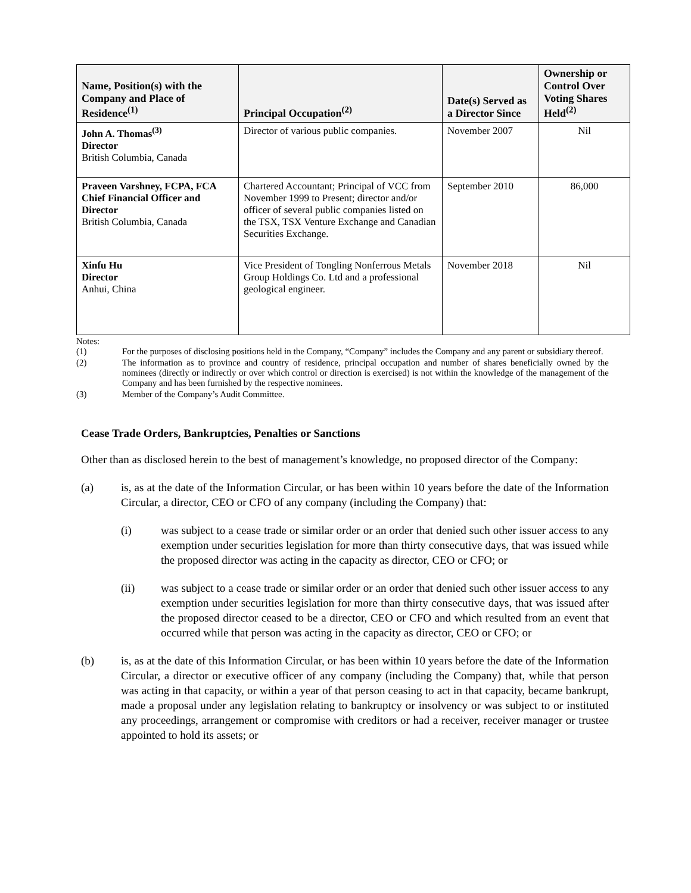| Name, Position(s) with the Company and Place of Residence<sup>(1)</sup> | Principal Occupation<sup>(2)</sup> | Date(s) Served as a Director Since | Ownership or Control Over Voting Shares Held<sup>(2)</sup> |
| --- | --- | --- | --- |
| John A. Thomas<sup>(3)</sup> Director British Columbia, Canada | Director of various public companies. | November 2007 | Nil |
| Praveen Varshney, FCPA, FCA Chief Financial Officer and Director British Columbia, Canada | Chartered Accountant; Principal of VCC from November 1999 to Present; director and/or officer of several public companies listed on the TSX, TSX Venture Exchange and Canadian Securities Exchange. | September 2010 | 86,000 |
| Xinfu Hu Director Anhui, China | Vice President of Tongling Nonferrous Metals Group Holdings Co. Ltd and a professional geological engineer. | November 2018 | Nil |
Notes:
(1) For the purposes of disclosing positions held in the Company, “Company” includes the Company and any parent or subsidiary thereof.
(2) The information as to province and country of residence, principal occupation and number of shares beneficially owned by the nominees (directly or indirectly or over which control or direction is exercised) is not within the knowledge of the management of the Company and has been furnished by the respective nominees.
(3) Member of the Company’s Audit Committee.
Cease Trade Orders, Bankruptcies, Penalties or Sanctions
Other than as disclosed herein to the best of management’s knowledge, no proposed director of the Company:
(a) is, as at the date of the Information Circular, or has been within 10 years before the date of the Information Circular, a director, CEO or CFO of any company (including the Company) that:
(i) was subject to a cease trade or similar order or an order that denied such other issuer access to any exemption under securities legislation for more than thirty consecutive days, that was issued while the proposed director was acting in the capacity as director, CEO or CFO; or
(ii) was subject to a cease trade or similar order or an order that denied such other issuer access to any exemption under securities legislation for more than thirty consecutive days, that was issued after the proposed director ceased to be a director, CEO or CFO and which resulted from an event that occurred while that person was acting in the capacity as director, CEO or CFO; or
(b) is, as at the date of this Information Circular, or has been within 10 years before the date of the Information Circular, a director or executive officer of any company (including the Company) that, while that person was acting in that capacity, or within a year of that person ceasing to act in that capacity, became bankrupt, made a proposal under any legislation relating to bankruptcy or insolvency or was subject to or instituted any proceedings, arrangement or compromise with creditors or had a receiver, receiver manager or trustee appointed to hold its assets; or